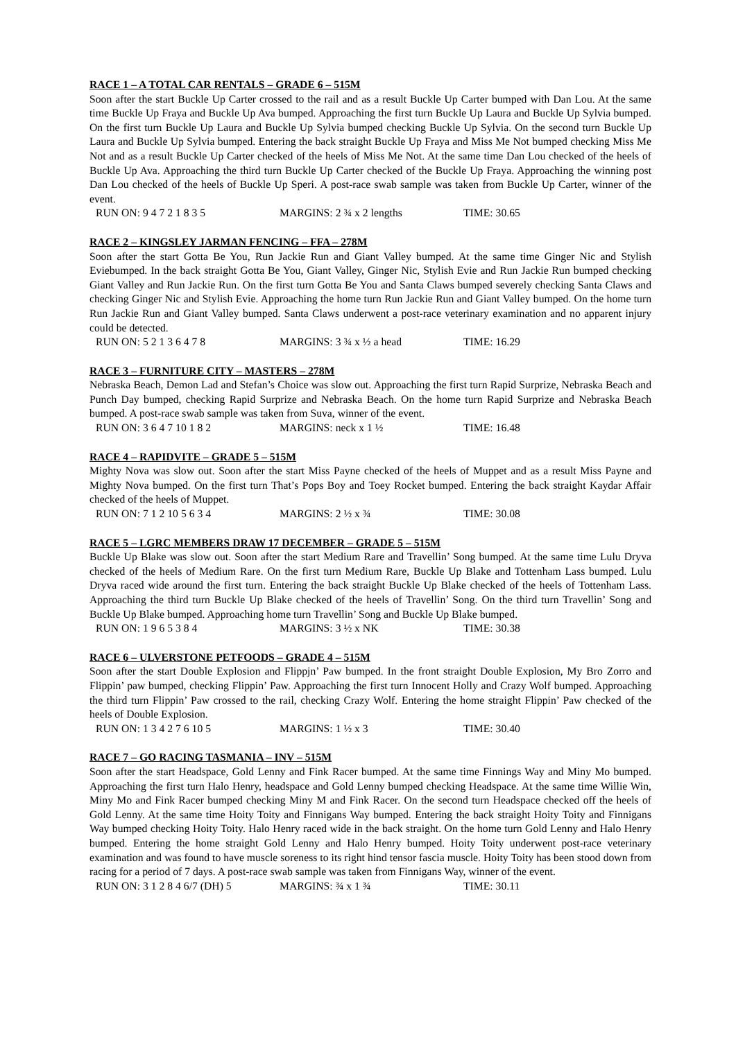RACE 1 – A TOTAL CAR RENTALS – GRADE 6 – 515M
Soon after the start Buckle Up Carter crossed to the rail and as a result Buckle Up Carter bumped with Dan Lou. At the same time Buckle Up Fraya and Buckle Up Ava bumped. Approaching the first turn Buckle Up Laura and Buckle Up Sylvia bumped. On the first turn Buckle Up Laura and Buckle Up Sylvia bumped checking Buckle Up Sylvia. On the second turn Buckle Up Laura and Buckle Up Sylvia bumped. Entering the back straight Buckle Up Fraya and Miss Me Not bumped checking Miss Me Not and as a result Buckle Up Carter checked of the heels of Miss Me Not. At the same time Dan Lou checked of the heels of Buckle Up Ava. Approaching the third turn Buckle Up Carter checked of the Buckle Up Fraya. Approaching the winning post Dan Lou checked of the heels of Buckle Up Speri. A post-race swab sample was taken from Buckle Up Carter, winner of the event.
RUN ON: 9 4 7 2 1 8 3 5 MARGINS: 2 ¾ x 2 lengths TIME: 30.65
RACE 2 – KINGSLEY JARMAN FENCING – FFA – 278M
Soon after the start Gotta Be You, Run Jackie Run and Giant Valley bumped. At the same time Ginger Nic and Stylish Eviebumped. In the back straight Gotta Be You, Giant Valley, Ginger Nic, Stylish Evie and Run Jackie Run bumped checking Giant Valley and Run Jackie Run. On the first turn Gotta Be You and Santa Claws bumped severely checking Santa Claws and checking Ginger Nic and Stylish Evie. Approaching the home turn Run Jackie Run and Giant Valley bumped. On the home turn Run Jackie Run and Giant Valley bumped. Santa Claws underwent a post-race veterinary examination and no apparent injury could be detected.
RUN ON: 5 2 1 3 6 4 7 8 MARGINS: 3 ¾ x ½ a head TIME: 16.29
RACE 3 – FURNITURE CITY – MASTERS – 278M
Nebraska Beach, Demon Lad and Stefan’s Choice was slow out. Approaching the first turn Rapid Surprize, Nebraska Beach and Punch Day bumped, checking Rapid Surprize and Nebraska Beach. On the home turn Rapid Surprize and Nebraska Beach bumped. A post-race swab sample was taken from Suva, winner of the event.
RUN ON: 3 6 4 7 10 1 8 2 MARGINS: neck x 1 ½ TIME: 16.48
RACE 4 – RAPIDVITE – GRADE 5 – 515M
Mighty Nova was slow out. Soon after the start Miss Payne checked of the heels of Muppet and as a result Miss Payne and Mighty Nova bumped. On the first turn That’s Pops Boy and Toey Rocket bumped. Entering the back straight Kaydar Affair checked of the heels of Muppet.
RUN ON: 7 1 2 10 5 6 3 4 MARGINS: 2 ½ x ¾ TIME: 30.08
RACE 5 – LGRC MEMBERS DRAW 17 DECEMBER – GRADE 5 – 515M
Buckle Up Blake was slow out. Soon after the start Medium Rare and Travellin’ Song bumped. At the same time Lulu Dryva checked of the heels of Medium Rare. On the first turn Medium Rare, Buckle Up Blake and Tottenham Lass bumped. Lulu Dryva raced wide around the first turn. Entering the back straight Buckle Up Blake checked of the heels of Tottenham Lass. Approaching the third turn Buckle Up Blake checked of the heels of Travellin’ Song. On the third turn Travellin’ Song and Buckle Up Blake bumped. Approaching home turn Travellin’ Song and Buckle Up Blake bumped.
RUN ON: 1 9 6 5 3 8 4 MARGINS: 3 ½ x NK TIME: 30.38
RACE 6 – ULVERSTONE PETFOODS – GRADE 4 – 515M
Soon after the start Double Explosion and Flippjn’ Paw bumped. In the front straight Double Explosion, My Bro Zorro and Flippin’ paw bumped, checking Flippin’ Paw. Approaching the first turn Innocent Holly and Crazy Wolf bumped. Approaching the third turn Flippin’ Paw crossed to the rail, checking Crazy Wolf. Entering the home straight Flippin’ Paw checked of the heels of Double Explosion.
RUN ON: 1 3 4 2 7 6 10 5 MARGINS: 1 ½ x 3 TIME: 30.40
RACE 7 – GO RACING TASMANIA – INV – 515M
Soon after the start Headspace, Gold Lenny and Fink Racer bumped. At the same time Finnings Way and Miny Mo bumped. Approaching the first turn Halo Henry, headspace and Gold Lenny bumped checking Headspace. At the same time Willie Win, Miny Mo and Fink Racer bumped checking Miny M and Fink Racer. On the second turn Headspace checked off the heels of Gold Lenny. At the same time Hoity Toity and Finnigans Way bumped. Entering the back straight Hoity Toity and Finnigans Way bumped checking Hoity Toity. Halo Henry raced wide in the back straight. On the home turn Gold Lenny and Halo Henry bumped. Entering the home straight Gold Lenny and Halo Henry bumped. Hoity Toity underwent post-race veterinary examination and was found to have muscle soreness to its right hind tensor fascia muscle. Hoity Toity has been stood down from racing for a period of 7 days. A post-race swab sample was taken from Finnigans Way, winner of the event.
RUN ON: 3 1 2 8 4 6/7 (DH) 5 MARGINS: ¾ x 1 ¾ TIME: 30.11